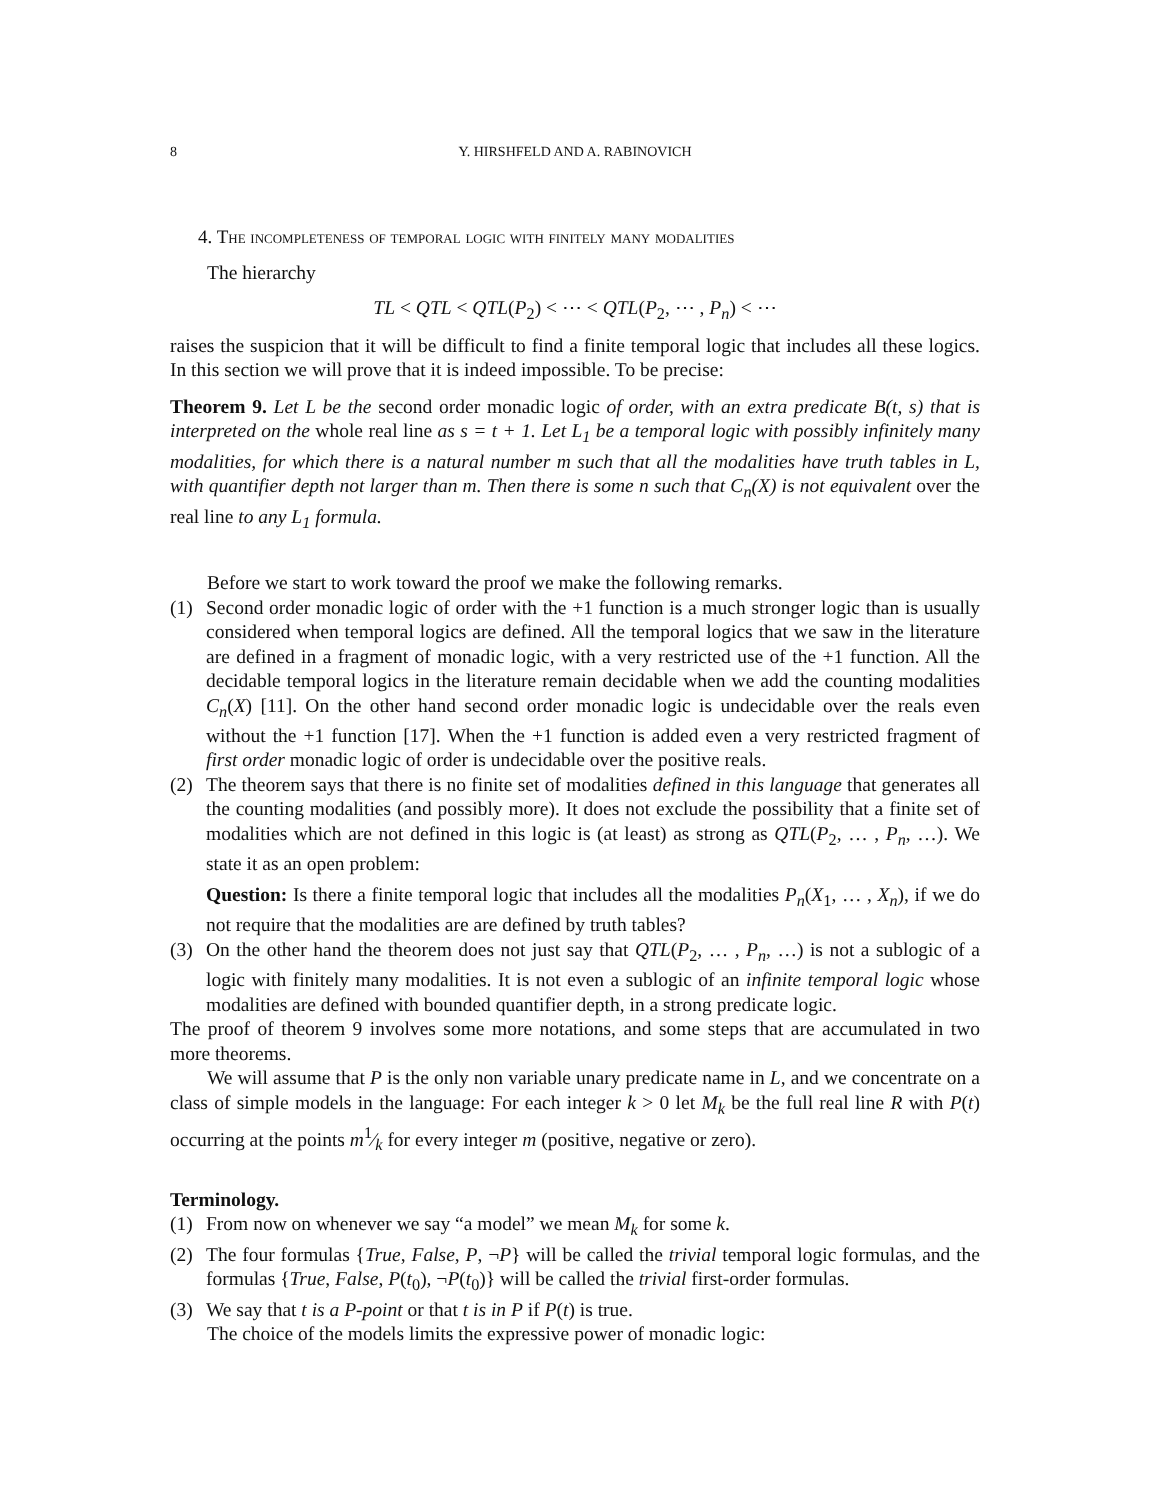8 Y. HIRSHFELD AND A. RABINOVICH
4. The incompleteness of temporal logic with finitely many modalities
The hierarchy
TL < QTL < QTL(P<sub>2</sub>) < ⋯ < QTL(P<sub>2</sub>, ⋯ , P<sub>n</sub>) < ⋯
raises the suspicion that it will be difficult to find a finite temporal logic that includes all these logics. In this section we will prove that it is indeed impossible. To be precise:
Theorem 9. Let L be the second order monadic logic of order, with an extra predicate B(t, s) that is interpreted on the whole real line as s = t + 1. Let L<sub>1</sub> be a temporal logic with possibly infinitely many modalities, for which there is a natural number m such that all the modalities have truth tables in L, with quantifier depth not larger than m. Then there is some n such that C<sub>n</sub>(X) is not equivalent over the real line to any L<sub>1</sub> formula.
Before we start to work toward the proof we make the following remarks.
(1) Second order monadic logic of order with the +1 function is a much stronger logic than is usually considered when temporal logics are defined. All the temporal logics that we saw in the literature are defined in a fragment of monadic logic, with a very restricted use of the +1 function. All the decidable temporal logics in the literature remain decidable when we add the counting modalities C<sub>n</sub>(X) [11]. On the other hand second order monadic logic is undecidable over the reals even without the +1 function [17]. When the +1 function is added even a very restricted fragment of first order monadic logic of order is undecidable over the positive reals.
(2) The theorem says that there is no finite set of modalities defined in this language that generates all the counting modalities (and possibly more). It does not exclude the possibility that a finite set of modalities which are not defined in this logic is (at least) as strong as QTL(P<sub>2</sub>, … , P<sub>n</sub>, …). We state it as an open problem:
Question: Is there a finite temporal logic that includes all the modalities P<sub>n</sub>(X<sub>1</sub>, … , X<sub>n</sub>), if we do not require that the modalities are are defined by truth tables?
(3) On the other hand the theorem does not just say that QTL(P<sub>2</sub>, … , P<sub>n</sub>, …) is not a sublogic of a logic with finitely many modalities. It is not even a sublogic of an infinite temporal logic whose modalities are defined with bounded quantifier depth, in a strong predicate logic.
The proof of theorem 9 involves some more notations, and some steps that are accumulated in two more theorems.
We will assume that P is the only non variable unary predicate name in L, and we concentrate on a class of simple models in the language: For each integer k > 0 let M<sub>k</sub> be the full real line R with P(t) occurring at the points m1⁄k for every integer m (positive, negative or zero).
Terminology.
(1) From now on whenever we say “a model” we mean M<sub>k</sub> for some k.
(2) The four formulas {True, False, P, ¬P} will be called the trivial temporal logic formulas, and the formulas {True, False, P(t<sub>0</sub>), ¬P(t<sub>0</sub>)} will be called the trivial first-order formulas.
(3) We say that t is a P-point or that t is in P if P(t) is true.
The choice of the models limits the expressive power of monadic logic: